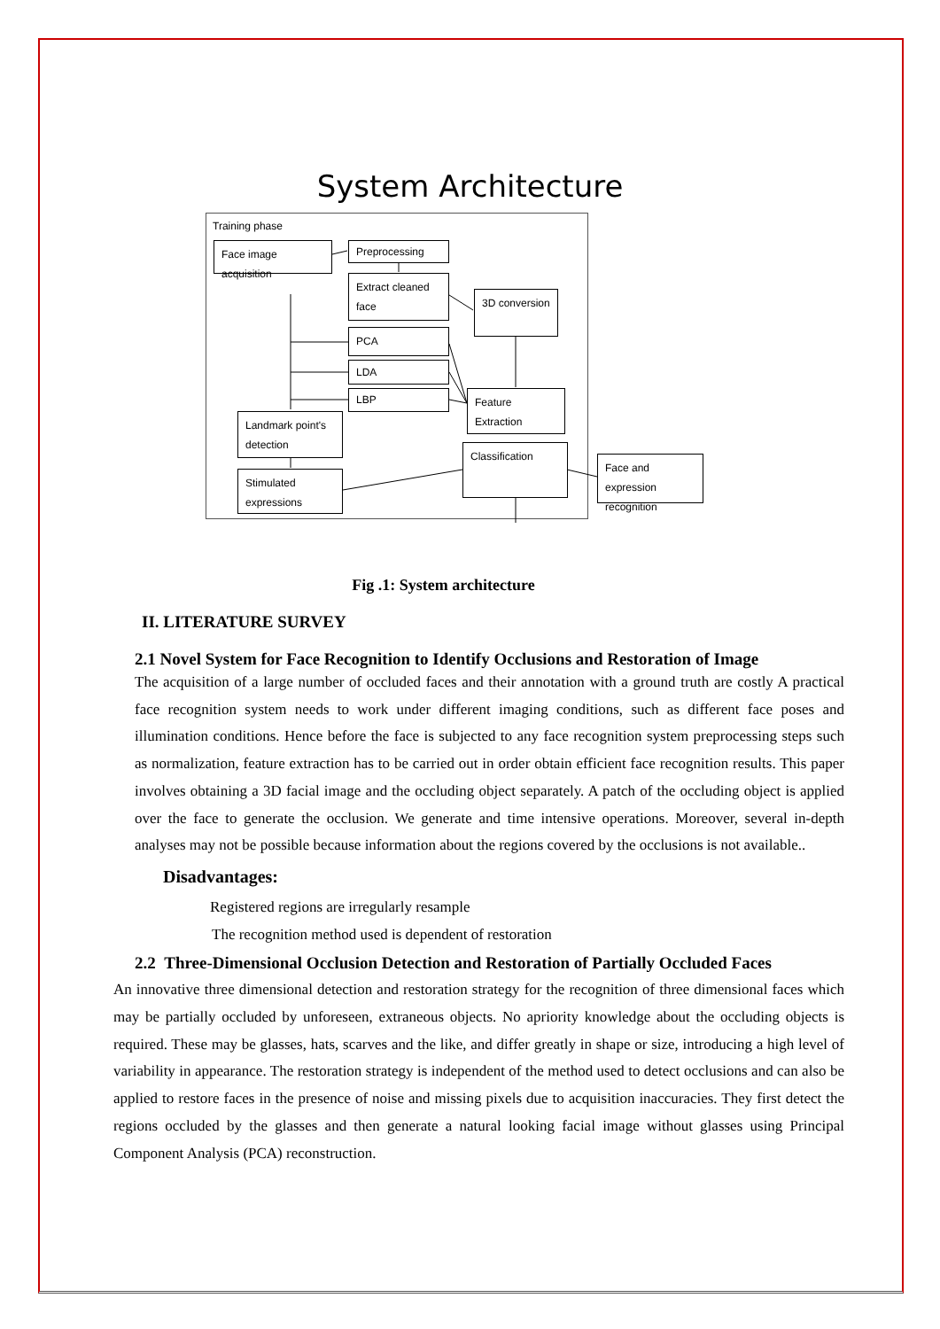System Architecture
Training phase
Face image acquisition
Preprocessing
Extract cleaned face
3D conversion
PCA
LDA
LBP
Feature Extraction
Landmark point's detection
Classification
Face and expression recognition
Stimulated expressions
Fig .1: System architecture
II. LITERATURE SURVEY
2.1 Novel System for Face Recognition to Identify Occlusions and Restoration of Image
The acquisition of a large number of occluded faces and their annotation with a ground truth are costly A practical face recognition system needs to work under different imaging conditions, such as different face poses and illumination conditions. Hence before the face is subjected to any face recognition system preprocessing steps such as normalization, feature extraction has to be carried out in order obtain efficient face recognition results. This paper involves obtaining a 3D facial image and the occluding object separately. A patch of the occluding object is applied over the face to generate the occlusion. We generate and time intensive operations. Moreover, several in-depth analyses may not be possible because information about the regions covered by the occlusions is not available..
Disadvantages:
Registered regions are irregularly resample
The recognition method used is dependent of restoration
2.2 Three-Dimensional Occlusion Detection and Restoration of Partially Occluded Faces
An innovative three dimensional detection and restoration strategy for the recognition of three dimensional faces which may be partially occluded by unforeseen, extraneous objects. No apriority knowledge about the occluding objects is required. These may be glasses, hats, scarves and the like, and differ greatly in shape or size, introducing a high level of variability in appearance. The restoration strategy is independent of the method used to detect occlusions and can also be applied to restore faces in the presence of noise and missing pixels due to acquisition inaccuracies. They first detect the regions occluded by the glasses and then generate a natural looking facial image without glasses using Principal Component Analysis (PCA) reconstruction.